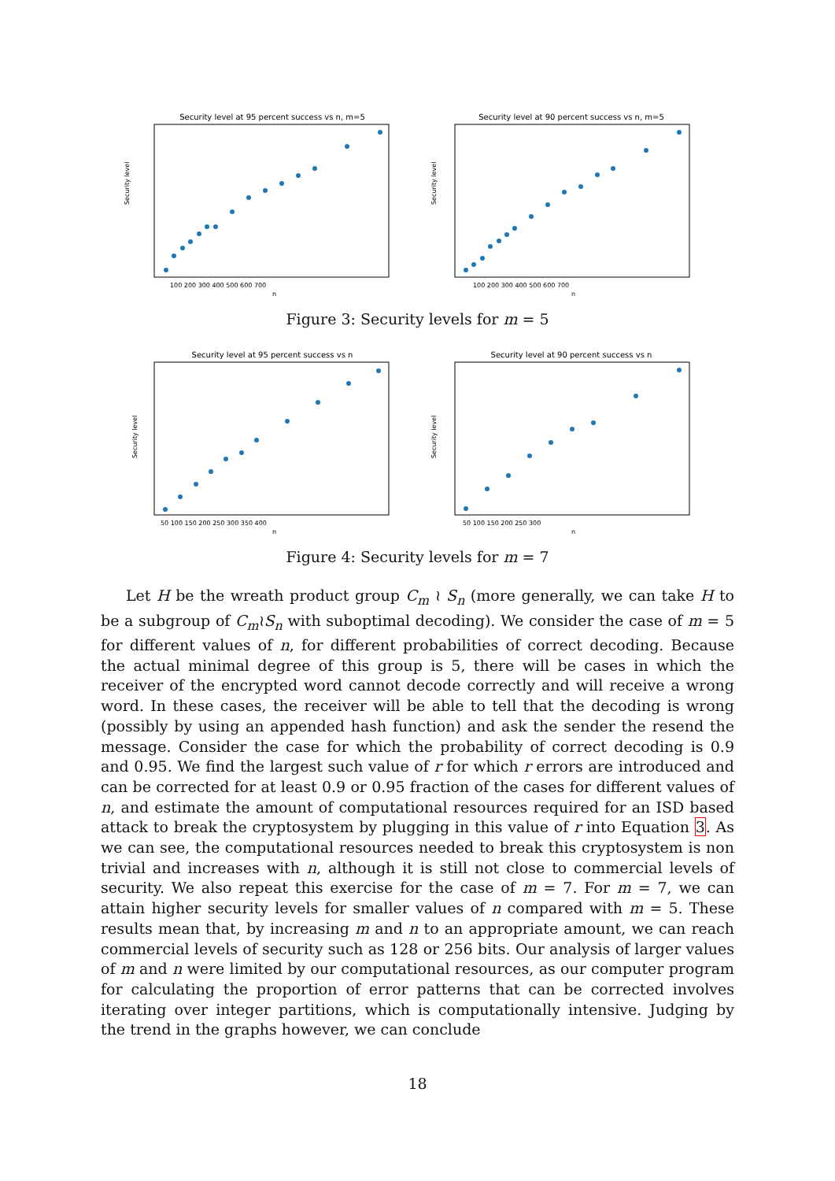Security level at 95 percent success vs n, m=5
Security level
n
100 200 300 400 500 600 700
Security level at 90 percent success vs n, m=5
Security level
n
100 200 300 400 500 600 700
Figure 3: Security levels for m = 5
Security level at 95 percent success vs n
Security level
n
50 100 150 200 250 300 350 400
Security level at 90 percent success vs n
Security level
n
50 100 150 200 250 300
Figure 4: Security levels for m = 7
Let H be the wreath product group C<sub>m</sub> ≀ S<sub>n</sub> (more generally, we can take H to be a subgroup of C<sub>m</sub>≀S<sub>n</sub> with suboptimal decoding). We consider the case of m = 5 for different values of n, for different probabilities of correct decoding. Because the actual minimal degree of this group is 5, there will be cases in which the receiver of the encrypted word cannot decode correctly and will receive a wrong word. In these cases, the receiver will be able to tell that the decoding is wrong (possibly by using an appended hash function) and ask the sender the resend the message. Consider the case for which the probability of correct decoding is 0.9 and 0.95. We find the largest such value of r for which r errors are introduced and can be corrected for at least 0.9 or 0.95 fraction of the cases for different values of n, and estimate the amount of computational resources required for an ISD based attack to break the cryptosystem by plugging in this value of r into Equation 3. As we can see, the computational resources needed to break this cryptosystem is non trivial and increases with n, although it is still not close to commercial levels of security. We also repeat this exercise for the case of m = 7. For m = 7, we can attain higher security levels for smaller values of n compared with m = 5. These results mean that, by increasing m and n to an appropriate amount, we can reach commercial levels of security such as 128 or 256 bits. Our analysis of larger values of m and n were limited by our computational resources, as our computer program for calculating the proportion of error patterns that can be corrected involves iterating over integer partitions, which is computationally intensive. Judging by the trend in the graphs however, we can conclude
18